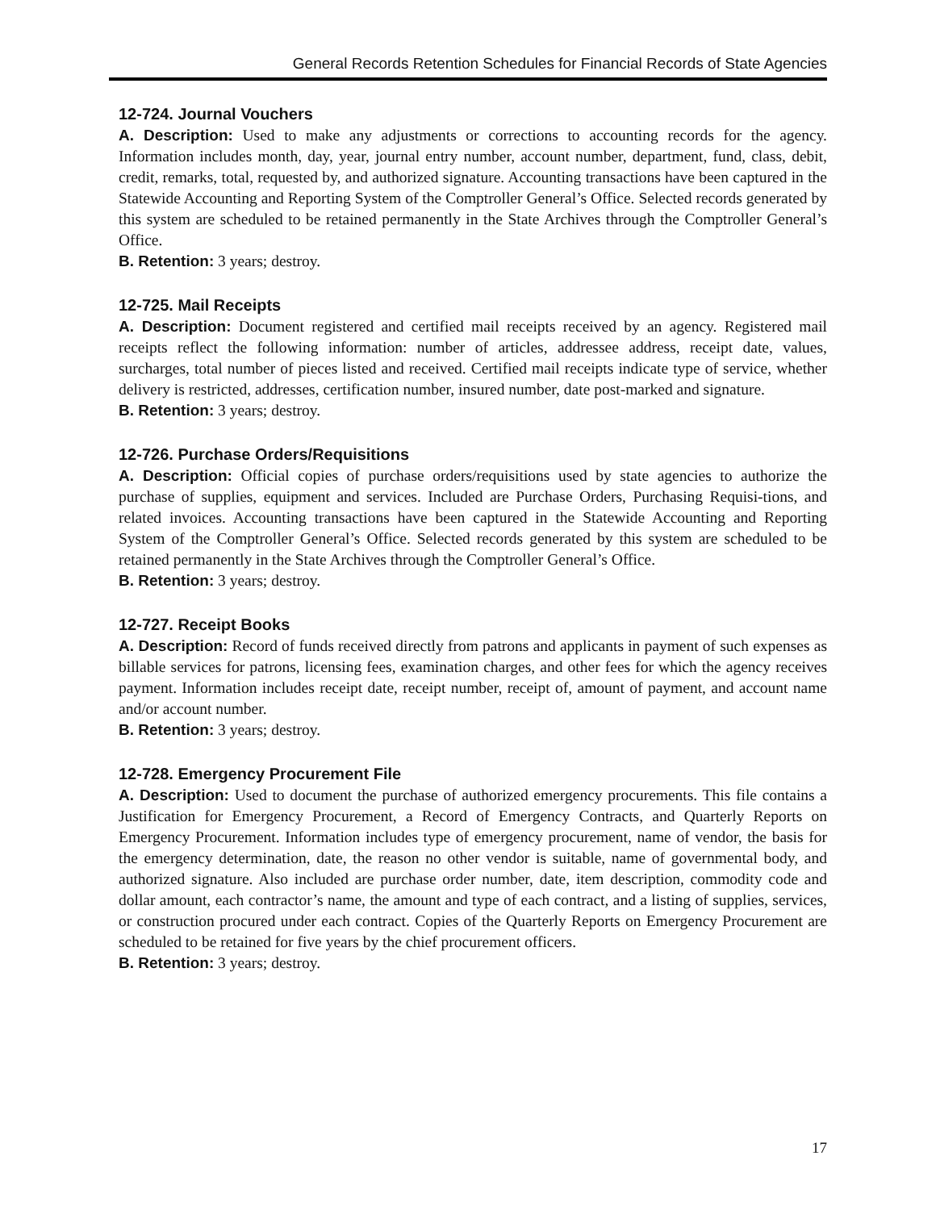General Records Retention Schedules for Financial Records of State Agencies
12-724. Journal Vouchers
A. Description: Used to make any adjustments or corrections to accounting records for the agency. Information includes month, day, year, journal entry number, account number, department, fund, class, debit, credit, remarks, total, requested by, and authorized signature. Accounting transactions have been captured in the Statewide Accounting and Reporting System of the Comptroller General’s Office. Selected records generated by this system are scheduled to be retained permanently in the State Archives through the Comptroller General’s Office.
B. Retention: 3 years; destroy.
12-725. Mail Receipts
A. Description: Document registered and certified mail receipts received by an agency. Registered mail receipts reflect the following information: number of articles, addressee address, receipt date, values, surcharges, total number of pieces listed and received. Certified mail receipts indicate type of service, whether delivery is restricted, addresses, certification number, insured number, date post-marked and signature.
B. Retention: 3 years; destroy.
12-726. Purchase Orders/Requisitions
A. Description: Official copies of purchase orders/requisitions used by state agencies to authorize the purchase of supplies, equipment and services. Included are Purchase Orders, Purchasing Requisi-tions, and related invoices. Accounting transactions have been captured in the Statewide Accounting and Reporting System of the Comptroller General’s Office. Selected records generated by this system are scheduled to be retained permanently in the State Archives through the Comptroller General’s Office.
B. Retention: 3 years; destroy.
12-727. Receipt Books
A. Description: Record of funds received directly from patrons and applicants in payment of such expenses as billable services for patrons, licensing fees, examination charges, and other fees for which the agency receives payment. Information includes receipt date, receipt number, receipt of, amount of payment, and account name and/or account number.
B. Retention: 3 years; destroy.
12-728. Emergency Procurement File
A. Description: Used to document the purchase of authorized emergency procurements. This file contains a Justification for Emergency Procurement, a Record of Emergency Contracts, and Quarterly Reports on Emergency Procurement. Information includes type of emergency procurement, name of vendor, the basis for the emergency determination, date, the reason no other vendor is suitable, name of governmental body, and authorized signature. Also included are purchase order number, date, item description, commodity code and dollar amount, each contractor’s name, the amount and type of each contract, and a listing of supplies, services, or construction procured under each contract. Copies of the Quarterly Reports on Emergency Procurement are scheduled to be retained for five years by the chief procurement officers.
B. Retention: 3 years; destroy.
17